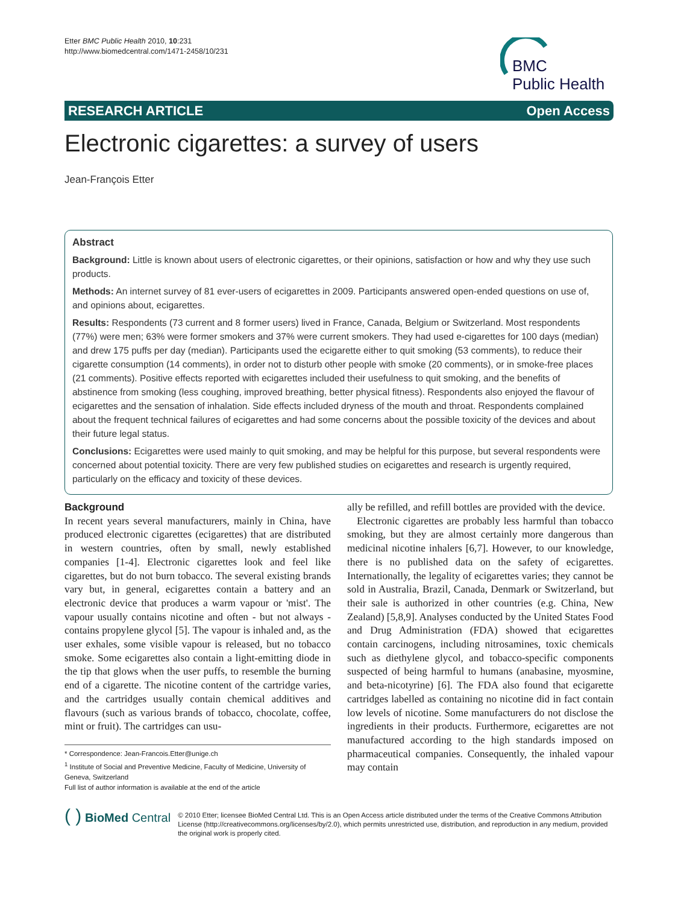Etter BMC Public Health 2010, 10:231
http://www.biomedcentral.com/1471-2458/10/231
BMC
Public Health
RESEARCH ARTICLE Open Access
Electronic cigarettes: a survey of users
Jean-François Etter
Abstract
Background: Little is known about users of electronic cigarettes, or their opinions, satisfaction or how and why they use such products.
Methods: An internet survey of 81 ever-users of ecigarettes in 2009. Participants answered open-ended questions on use of, and opinions about, ecigarettes.
Results: Respondents (73 current and 8 former users) lived in France, Canada, Belgium or Switzerland. Most respondents (77%) were men; 63% were former smokers and 37% were current smokers. They had used e-cigarettes for 100 days (median) and drew 175 puffs per day (median). Participants used the ecigarette either to quit smoking (53 comments), to reduce their cigarette consumption (14 comments), in order not to disturb other people with smoke (20 comments), or in smoke-free places (21 comments). Positive effects reported with ecigarettes included their usefulness to quit smoking, and the benefits of abstinence from smoking (less coughing, improved breathing, better physical fitness). Respondents also enjoyed the flavour of ecigarettes and the sensation of inhalation. Side effects included dryness of the mouth and throat. Respondents complained about the frequent technical failures of ecigarettes and had some concerns about the possible toxicity of the devices and about their future legal status.
Conclusions: Ecigarettes were used mainly to quit smoking, and may be helpful for this purpose, but several respondents were concerned about potential toxicity. There are very few published studies on ecigarettes and research is urgently required, particularly on the efficacy and toxicity of these devices.
Background
In recent years several manufacturers, mainly in China, have produced electronic cigarettes (ecigarettes) that are distributed in western countries, often by small, newly established companies [1-4]. Electronic cigarettes look and feel like cigarettes, but do not burn tobacco. The several existing brands vary but, in general, ecigarettes contain a battery and an electronic device that produces a warm vapour or 'mist'. The vapour usually contains nicotine and often - but not always - contains propylene glycol [5]. The vapour is inhaled and, as the user exhales, some visible vapour is released, but no tobacco smoke. Some ecigarettes also contain a light-emitting diode in the tip that glows when the user puffs, to resemble the burning end of a cigarette. The nicotine content of the cartridge varies, and the cartridges usually contain chemical additives and flavours (such as various brands of tobacco, chocolate, coffee, mint or fruit). The cartridges can usu-
* Correspondence: Jean-Francois.Etter@unige.ch
<sup>1</sup> Institute of Social and Preventive Medicine, Faculty of Medicine, University of Geneva, Switzerland
Full list of author information is available at the end of the article
ally be refilled, and refill bottles are provided with the device.
Electronic cigarettes are probably less harmful than tobacco smoking, but they are almost certainly more dangerous than medicinal nicotine inhalers [6,7]. However, to our knowledge, there is no published data on the safety of ecigarettes. Internationally, the legality of ecigarettes varies; they cannot be sold in Australia, Brazil, Canada, Denmark or Switzerland, but their sale is authorized in other countries (e.g. China, New Zealand) [5,8,9]. Analyses conducted by the United States Food and Drug Administration (FDA) showed that ecigarettes contain carcinogens, including nitrosamines, toxic chemicals such as diethylene glycol, and tobacco-specific components suspected of being harmful to humans (anabasine, myosmine, and beta-nicotyrine) [6]. The FDA also found that ecigarette cartridges labelled as containing no nicotine did in fact contain low levels of nicotine. Some manufacturers do not disclose the ingredients in their products. Furthermore, ecigarettes are not manufactured according to the high standards imposed on pharmaceutical companies. Consequently, the inhaled vapour may contain
( ) BioMed Central
© 2010 Etter; licensee BioMed Central Ltd. This is an Open Access article distributed under the terms of the Creative Commons Attribution License (http://creativecommons.org/licenses/by/2.0), which permits unrestricted use, distribution, and reproduction in any medium, provided the original work is properly cited.